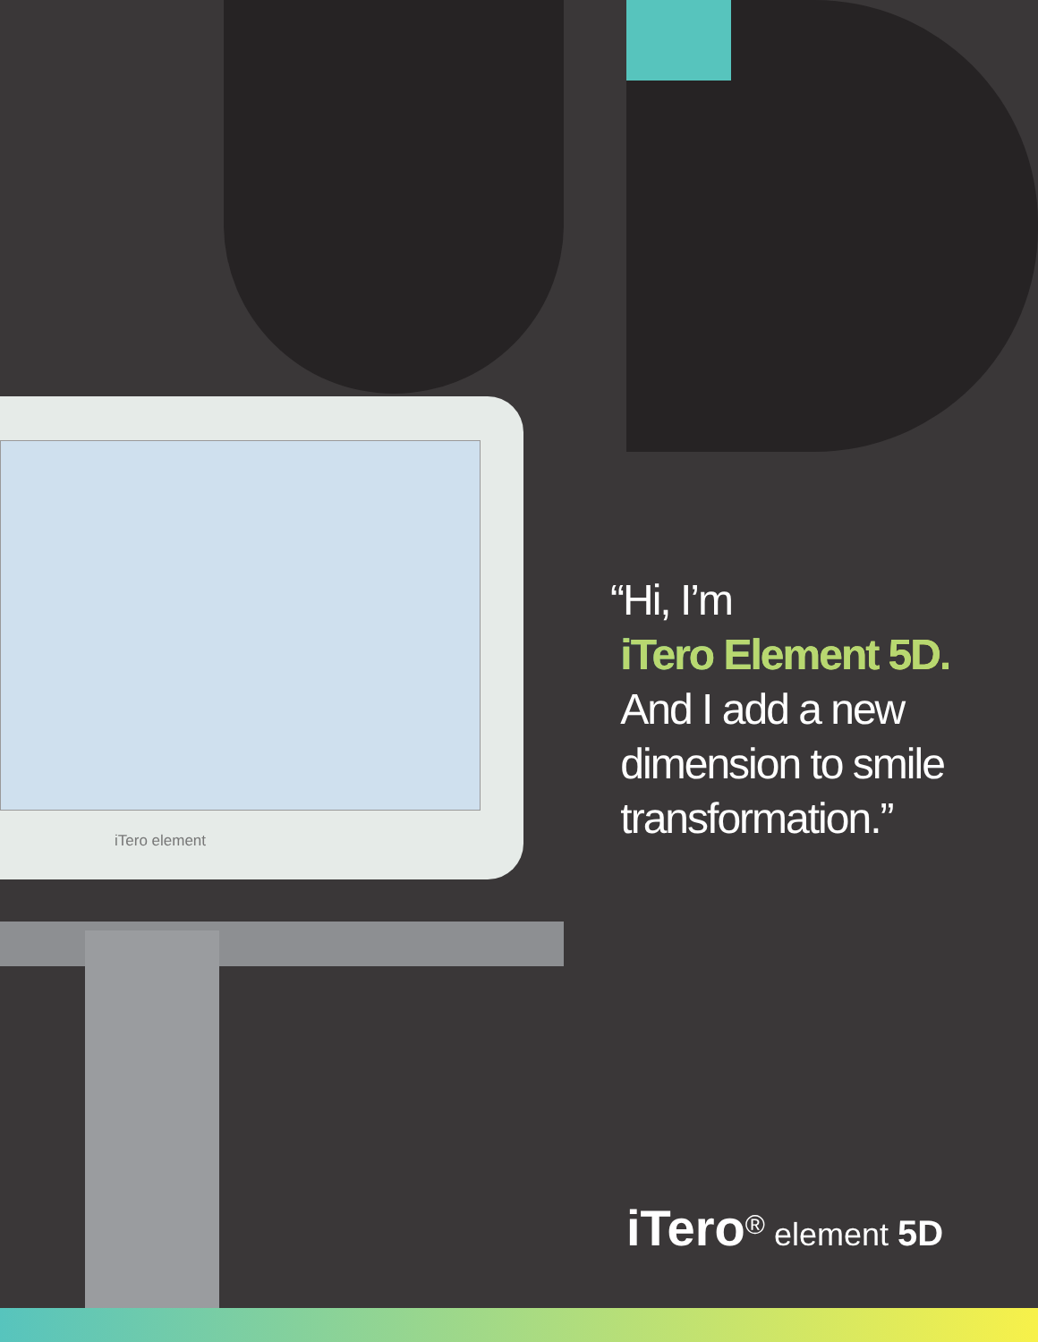iTero element
“Hi, I’m
iTero Element 5D.
And I add a new
dimension to smile
transformation.”
iTero<sup>®</sup> element 5D